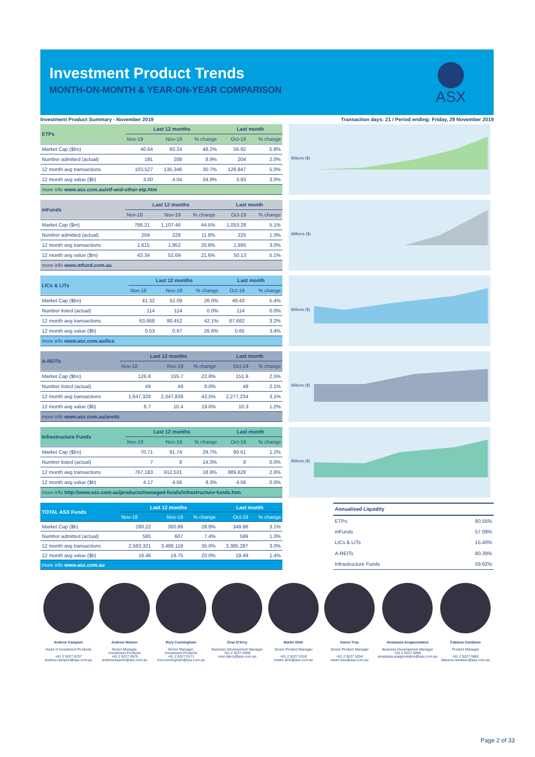Investment Product Trends
MONTH-ON-MONTH & YEAR-ON-YEAR COMPARISON
ASX
Investment Product Summary - November 2019 Transaction days: 21 / Period ending: Friday, 29 November 2019
| ETPs | Last 12 months | | | Last month | |
| --- | --- | --- | --- | --- | --- |
| | Nov-18 | Nov-19 | % change | Oct-19 | % change |
| Market Cap ($bn) | 40.64 | 60.24 | 48.2% | 56.92 | 5.8% |
| Number admitted (actual) | 191 | 208 | 8.9% | 204 | 2.0% |
| 12 month avg transactions | 103,527 | 135,346 | 30.7% | 128,847 | 5.0% |
| 12 month avg value ($b) | 3.00 | 4.04 | 34.9% | 3.93 | 3.0% |
| more info www.asx.com.au/etf-and-other-etp.htm | | | | | |
Billions ($)
| mFunds | Last 12 months | | | Last month | |
| --- | --- | --- | --- | --- | --- |
| | Nov-18 | Nov-19 | % change | Oct-19 | % change |
| Market Cap ($m) | 766.21 | 1,107.46 | 44.5% | 1,053.28 | 5.1% |
| Number admitted (actual) | 204 | 228 | 11.8% | 225 | 1.3% |
| 12 month avg transactions | 1,615 | 1,952 | 20.8% | 1,895 | 3.0% |
| 12 month avg value ($m) | 43.34 | 52.69 | 21.6% | 50.13 | 5.1% |
| more info www.mfund.com.au | | | | | |
Millions ($)
| LICs & LITs | Last 12 months | | | Last month | |
| --- | --- | --- | --- | --- | --- |
| | Nov-18 | Nov-19 | % change | Oct-19 | % change |
| Market Cap ($bn) | 41.32 | 52.09 | 26.0% | 49.43 | 5.4% |
| Number listed (actual) | 114 | 114 | 0.0% | 114 | 0.0% |
| 12 month avg transactions | 63,668 | 90,452 | 42.1% | 87,682 | 3.2% |
| 12 month avg value ($b) | 0.53 | 0.67 | 26.6% | 0.65 | 3.4% |
| more info www.asx.com.au/lics | | | | | |
Billions ($)
| A-REITs | Last 12 months | | | Last month | |
| --- | --- | --- | --- | --- | --- |
| | Nov-18 | Nov-19 | % change | Oct-19 | % change |
| Market Cap ($bn) | 126.8 | 155.7 | 22.8% | 151.9 | 2.5% |
| Number listed (actual) | 49 | 49 | 0.0% | 48 | 2.1% |
| 12 month avg transactions | 1,647,328 | 2,347,838 | 42.5% | 2,277,234 | 3.1% |
| 12 month avg value ($b) | 8.7 | 10.4 | 19.6% | 10.3 | 1.2% |
| more info www.asx.com.au/areits | | | | | |
Billions ($)
| Infrastructure Funds | Last 12 months | | | Last month | |
| --- | --- | --- | --- | --- | --- |
| | Nov-18 | Nov-19 | % change | Oct-19 | % change |
| Market Cap ($bn) | 70.71 | 91.74 | 29.7% | 90.61 | 1.2% |
| Number listed (actual) | 7 | 8 | 14.3% | 8 | 0.0% |
| 12 month avg transactions | 767,183 | 912,531 | 18.9% | 889,628 | 2.6% |
| 12 month avg value ($b) | 4.17 | 4.56 | 9.3% | 4.56 | 0.0% |
| more info http://www.asx.com.au/products/managed-funds/infrastructure-funds.htm | | | | | |
Billions ($)
| TOTAL ASX Funds | Last 12 months | | | Last month | |
| --- | --- | --- | --- | --- | --- |
| | Nov-18 | Nov-19 | % change | Oct-19 | % change |
| Market Cap ($b) | 280.22 | 360.89 | 28.8% | 349.88 | 3.1% |
| Number admitted (actual) | 565 | 607 | 7.4% | 599 | 1.3% |
| 12 month avg transactions | 2,583,321 | 3,488,119 | 35.0% | 3,385,287 | 3.0% |
| 12 month avg value ($b) | 16.46 | 19.75 | 20.0% | 19.49 | 1.4% |
| more info www.asx.com.au | | | | | |
| Annualised Liquidity | |
| --- | --- |
| ETPs | 80.55% |
| mFunds | 57.09% |
| LICs & LITs | 15.40% |
| A-REITs | 80.39% |
| Infrastructure Funds | 59.62% |
Andrew Campion
Head of Investment Products
+61 2 9227 0237
andrew.campion@asx.com.au
Andrew Weaver
Senior Manager,
Investment Products
+61 2 9227 0575
andrew.weaver@asx.com.au
Rory Cunningham
Senior Manager,
Investment Products
+61 2 9227 0171
rory.cunningham@asx.com.au
Oran D'Arcy
Business Development Manager
+61 2 9227 0460
oran.darcy@asx.com.au
Martin Dinh
Senior Product Manager
+61 2 9227 0318
martin.dinh@asx.com.au
Karen Trau
Senior Product Manager
+61 2 9227 0254
karen.trau@asx.com.au
Anastasia Anagnostakos
Business Development Manager
+61 2 9227 0869
anastasia.anagnostakos@asx.com.au
Fabiana Candiano
Product Manager
+61 2 9227 0862
fabiana.candiano@asx.com.au
Page 2 of 33